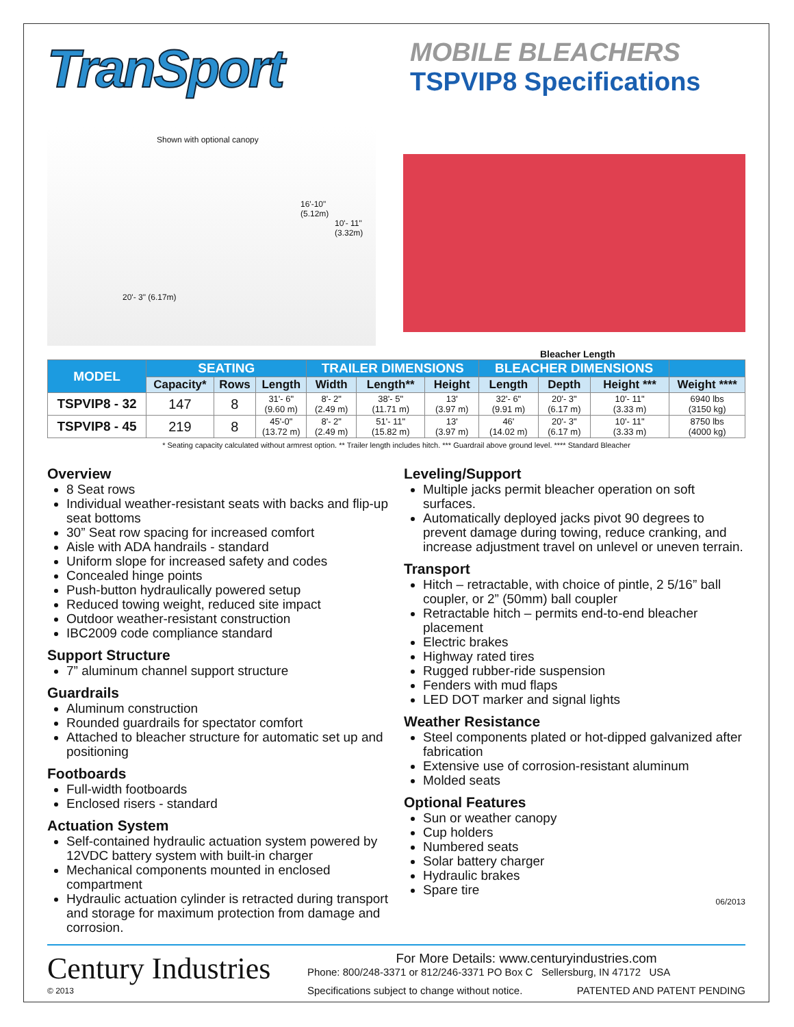TranSport
MOBILE BLEACHERS
TSPVIP8 Specifications
Shown with optional canopy
16'-10"
(5.12m)
10'- 11"
(3.32m)
20'- 3" (6.17m)
Bleacher Length
| MODEL | SEATING | | | TRAILER DIMENSIONS | | | BLEACHER DIMENSIONS | | | |
| --- | --- | --- | --- | --- | --- | --- | --- | --- | --- | --- |
| | Capacity* | Rows | Length | Width | Length** | Height | Length | Depth | Height *** | Weight **** |
| TSPVIP8 - 32 | 147 | 8 | 31'- 6" (9.60 m) | 8'- 2" (2.49 m) | 38'- 5" (11.71 m) | 13' (3.97 m) | 32'- 6" (9.91 m) | 20'- 3" (6.17 m) | 10'- 11" (3.33 m) | 6940 lbs (3150 kg) |
| TSPVIP8 - 45 | 219 | 8 | 45'-0" (13.72 m) | 8'- 2" (2.49 m) | 51'- 11" (15.82 m) | 13' (3.97 m) | 46' (14.02 m) | 20'- 3" (6.17 m) | 10'- 11" (3.33 m) | 8750 lbs (4000 kg) |
* Seating capacity calculated without armrest option. ** Trailer length includes hitch. *** Guardrail above ground level. **** Standard Bleacher
Overview
8 Seat rows
Individual weather-resistant seats with backs and flip-up seat bottoms
30” Seat row spacing for increased comfort
Aisle with ADA handrails - standard
Uniform slope for increased safety and codes
Concealed hinge points
Push-button hydraulically powered setup
Reduced towing weight, reduced site impact
Outdoor weather-resistant construction
IBC2009 code compliance standard
Support Structure
7” aluminum channel support structure
Guardrails
Aluminum construction
Rounded guardrails for spectator comfort
Attached to bleacher structure for automatic set up and positioning
Footboards
Full-width footboards
Enclosed risers - standard
Actuation System
Self-contained hydraulic actuation system powered by 12VDC battery system with built-in charger
Mechanical components mounted in enclosed compartment
Hydraulic actuation cylinder is retracted during transport and storage for maximum protection from damage and corrosion.
Leveling/Support
Multiple jacks permit bleacher operation on soft surfaces.
Automatically deployed jacks pivot 90 degrees to prevent damage during towing, reduce cranking, and increase adjustment travel on unlevel or uneven terrain.
Transport
Hitch – retractable, with choice of pintle, 2 5/16” ball coupler, or 2” (50mm) ball coupler
Retractable hitch – permits end-to-end bleacher placement
Electric brakes
Highway rated tires
Rugged rubber-ride suspension
Fenders with mud flaps
LED DOT marker and signal lights
Weather Resistance
Steel components plated or hot-dipped galvanized after fabrication
Extensive use of corrosion-resistant aluminum
Molded seats
Optional Features
Sun or weather canopy
Cup holders
Numbered seats
Solar battery charger
Hydraulic brakes
Spare tire
06/2013
Century Industries
© 2013
For More Details: www.centuryindustries.com
Phone: 800/248-3371 or 812/246-3371 PO Box C Sellersburg, IN 47172 USA
Specifications subject to change without notice. PATENTED AND PATENT PENDING